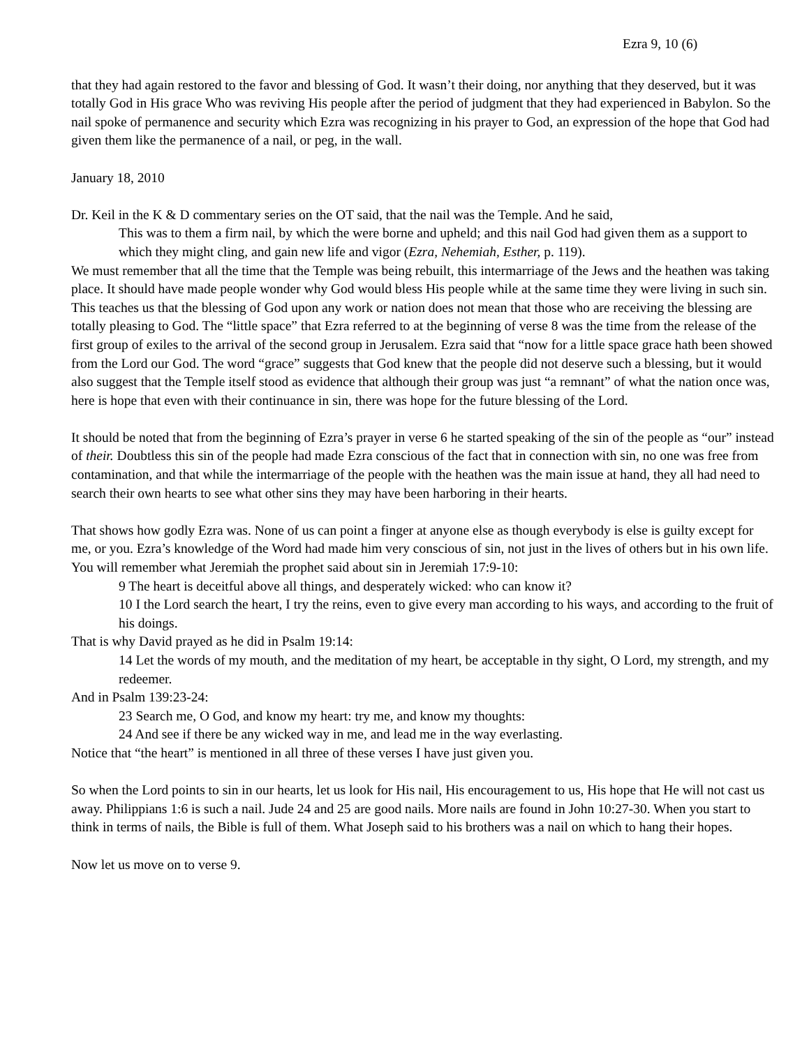Ezra 9, 10 (6)
that they had again restored to the favor and blessing of God. It wasn’t their doing, nor anything that they deserved, but it was totally God in His grace Who was reviving His people after the period of judgment that they had experienced in Babylon. So the nail spoke of permanence and security which Ezra was recognizing in his prayer to God, an expression of the hope that God had given them like the permanence of a nail, or peg, in the wall.
January 18, 2010
Dr. Keil in the K & D commentary series on the OT said, that the nail was the Temple. And he said,
This was to them a firm nail, by which the were borne and upheld; and this nail God had given them as a support to which they might cling, and gain new life and vigor (Ezra, Nehemiah, Esther, p. 119).
We must remember that all the time that the Temple was being rebuilt, this intermarriage of the Jews and the heathen was taking place. It should have made people wonder why God would bless His people while at the same time they were living in such sin. This teaches us that the blessing of God upon any work or nation does not mean that those who are receiving the blessing are totally pleasing to God. The “little space” that Ezra referred to at the beginning of verse 8 was the time from the release of the first group of exiles to the arrival of the second group in Jerusalem. Ezra said that “now for a little space grace hath been showed from the Lord our God. The word “grace” suggests that God knew that the people did not deserve such a blessing, but it would also suggest that the Temple itself stood as evidence that although their group was just “a remnant” of what the nation once was, here is hope that even with their continuance in sin, there was hope for the future blessing of the Lord.
It should be noted that from the beginning of Ezra’s prayer in verse 6 he started speaking of the sin of the people as “our” instead of their. Doubtless this sin of the people had made Ezra conscious of the fact that in connection with sin, no one was free from contamination, and that while the intermarriage of the people with the heathen was the main issue at hand, they all had need to search their own hearts to see what other sins they may have been harboring in their hearts.
That shows how godly Ezra was. None of us can point a finger at anyone else as though everybody is else is guilty except for me, or you. Ezra’s knowledge of the Word had made him very conscious of sin, not just in the lives of others but in his own life. You will remember what Jeremiah the prophet said about sin in Jeremiah 17:9-10:
9 The heart is deceitful above all things, and desperately wicked: who can know it?
10 I the Lord search the heart, I try the reins, even to give every man according to his ways, and according to the fruit of his doings.
That is why David prayed as he did in Psalm 19:14:
14 Let the words of my mouth, and the meditation of my heart, be acceptable in thy sight, O Lord, my strength, and my redeemer.
And in Psalm 139:23-24:
23 Search me, O God, and know my heart: try me, and know my thoughts:
24 And see if there be any wicked way in me, and lead me in the way everlasting.
Notice that “the heart” is mentioned in all three of these verses I have just given you.
So when the Lord points to sin in our hearts, let us look for His nail, His encouragement to us, His hope that He will not cast us away. Philippians 1:6 is such a nail. Jude 24 and 25 are good nails. More nails are found in John 10:27-30. When you start to think in terms of nails, the Bible is full of them. What Joseph said to his brothers was a nail on which to hang their hopes.
Now let us move on to verse 9.